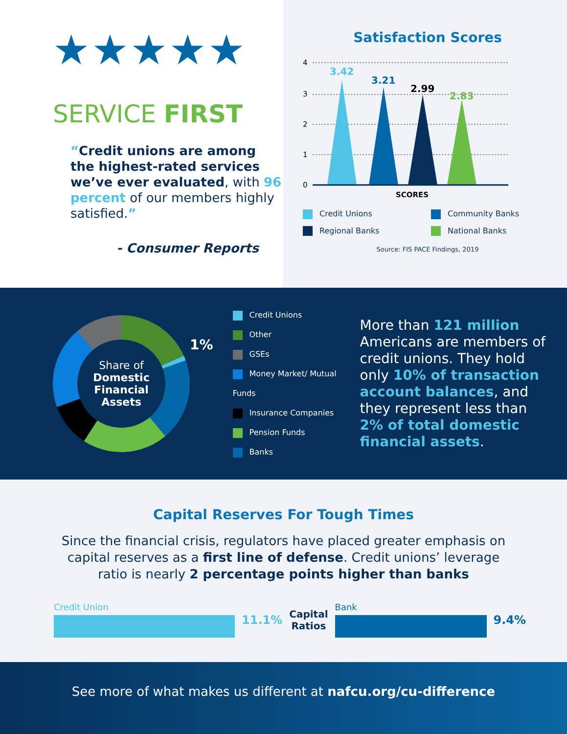★★★★★
SERVICE FIRST
“Credit unions are among the highest-rated services we’ve ever evaluated, with 96 percent of our members highly satisfied.”
- Consumer Reports
Satisfaction Scores
4
3
2
1
0
3.42
3.21
2.99
2.83
SCORES
Credit Unions
Community Banks
Regional Banks
National Banks
Source: FIS PACE Findings, 2019
Share of
Domestic Financial Assets
1%
Credit Unions
Other
GSEs
Money Market/ Mutual Funds
Insurance Companies
Pension Funds
Banks
More than 121 million Americans are members of credit unions. They hold only 10% of transaction account balances, and they represent less than 2% of total domestic financial assets.
Capital Reserves For Tough Times
Since the financial crisis, regulators have placed greater emphasis on capital reserves as a first line of defense. Credit unions’ leverage ratio is nearly 2 percentage points higher than banks
Credit Union
11.1% Capital Ratios Bank
9.4%
See more of what makes us different at nafcu.org/cu-difference